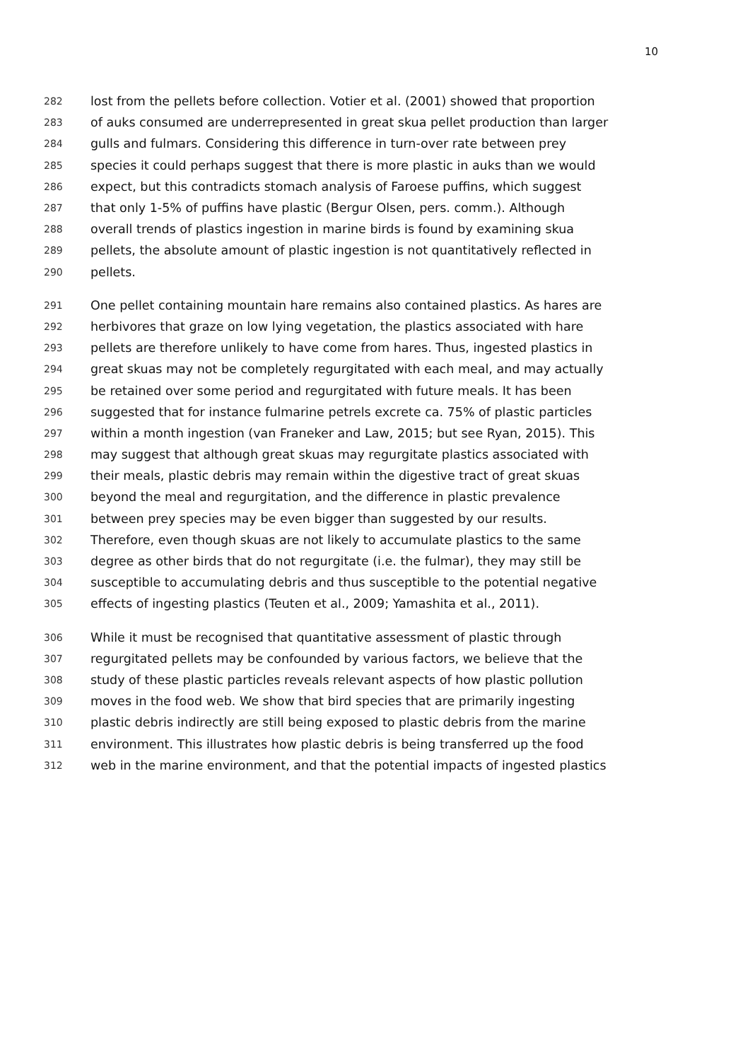10
282 lost from the pellets before collection. Votier et al. (2001) showed that proportion
283 of auks consumed are underrepresented in great skua pellet production than larger
284 gulls and fulmars. Considering this difference in turn-over rate between prey
285 species it could perhaps suggest that there is more plastic in auks than we would
286 expect, but this contradicts stomach analysis of Faroese puffins, which suggest
287 that only 1-5% of puffins have plastic (Bergur Olsen, pers. comm.). Although
288 overall trends of plastics ingestion in marine birds is found by examining skua
289 pellets, the absolute amount of plastic ingestion is not quantitatively reflected in
290 pellets.
291 One pellet containing mountain hare remains also contained plastics. As hares are
292 herbivores that graze on low lying vegetation, the plastics associated with hare
293 pellets are therefore unlikely to have come from hares. Thus, ingested plastics in
294 great skuas may not be completely regurgitated with each meal, and may actually
295 be retained over some period and regurgitated with future meals. It has been
296 suggested that for instance fulmarine petrels excrete ca. 75% of plastic particles
297 within a month ingestion (van Franeker and Law, 2015; but see Ryan, 2015). This
298 may suggest that although great skuas may regurgitate plastics associated with
299 their meals, plastic debris may remain within the digestive tract of great skuas
300 beyond the meal and regurgitation, and the difference in plastic prevalence
301 between prey species may be even bigger than suggested by our results.
302 Therefore, even though skuas are not likely to accumulate plastics to the same
303 degree as other birds that do not regurgitate (i.e. the fulmar), they may still be
304 susceptible to accumulating debris and thus susceptible to the potential negative
305 effects of ingesting plastics (Teuten et al., 2009; Yamashita et al., 2011).
306 While it must be recognised that quantitative assessment of plastic through
307 regurgitated pellets may be confounded by various factors, we believe that the
308 study of these plastic particles reveals relevant aspects of how plastic pollution
309 moves in the food web. We show that bird species that are primarily ingesting
310 plastic debris indirectly are still being exposed to plastic debris from the marine
311 environment. This illustrates how plastic debris is being transferred up the food
312 web in the marine environment, and that the potential impacts of ingested plastics